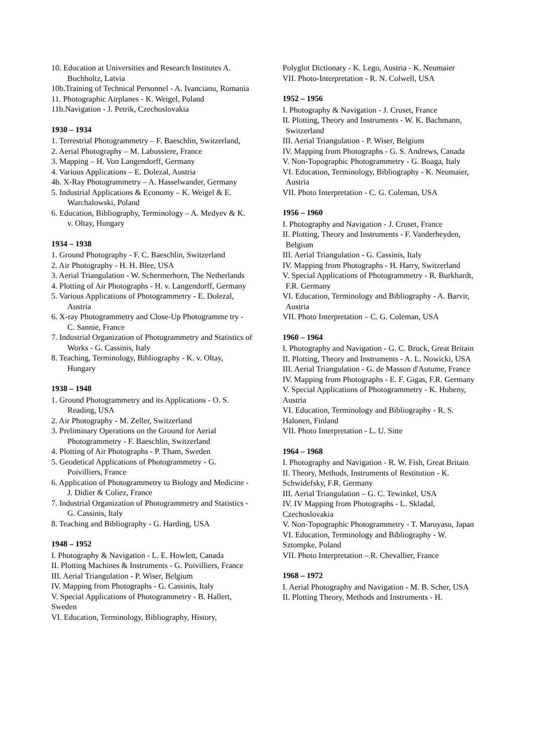10. Education at Universities and Research Institutes A. Buchholtz, Latvia
10b.Training of Technical Personnel - A. Ivancianu, Romania
11. Photographic Airplanes - K. Weigel, Poland
11b.Navigation - J. Petrik, Czechoslovakia
1930 – 1934
1. Terrestrial Photogrammetry – F. Baeschlin, Switzerland,
2. Aerial Photography – M. Labussiere, France
3. Mapping – H. Von Langendorff, Germany
4. Various Applications – E. Dolezal, Austria
4b. X-Ray Photogrammetry – A. Hasselwander, Germany
5. Industrial Applications & Economy – K. Weigel & E. Warchalowski, Poland
6. Education, Bibliography, Terminology – A. Medyev & K. v. Oltay, Hungary
1934 – 1938
1. Ground Photography - F. C. Baeschlin, Switzerland
2. Air Photography - H. H. Blee, USA
3. Aerial Triangulation - W. Schermerhorn, The Netherlands
4. Plotting of Air Photographs - H. v. Langendorff, Germany
5. Various Applications of Photogrammetry - E. Dolezal, Austria
6. X-ray Photogrammetry and Close-Up Photogramme try - C. Sannie, France
7. Industrial Organization of Photogrammetry and Statistics of Works - G. Cassinis, Italy
8. Teaching, Terminology, Bibliography - K. v. Oltay, Hungary
1938 – 1948
1. Ground Photogrammetry and its Applications - O. S. Reading, USA
2. Air Photography - M. Zeller, Switzerland
3. Preliminary Operations on the Ground for Aerial Photogrammetry - F. Baeschlin, Switzerland
4. Plotting of Air Photographs - P. Tham, Sweden
5. Geodetical Applications of Photogrammetry - G. Poivilliers, France
6. Application of Photogrammetry to Biology and Medicine - J. Didier & Coliez, France
7. Industrial Organization of Photogrammetry and Statistics - G. Cassinis, Italy
8. Teaching and Bibliography - G. Harding, USA
1948 – 1952
I. Photography & Navigation - L. E. Howlett, Canada
II. Plotting Machines & Instruments - G. Poivilliers, France
III. Aerial Triangulation - P. Wiser, Belgium
IV. Mapping from Photographs - G. Cassinis, Italy
V. Special Applications of Photogrammetry - B. Hallert, Sweden
VI. Education, Terminology, Bibliography, History,
Polyglot Dictionary - K. Lego, Austria - K. Neumaier
VII. Photo-Interpretation - R. N. Colwell, USA
1952 – 1956
I. Photography & Navigation - J. Cruset, France
II. Plotting, Theory and Instruments - W. K. Bachmann, Switzerland
III. Aerial Triangulation - P. Wiser, Belgium
IV. Mapping from Photographs - G. S. Andrews, Canada
V. Non-Topographic Photogrammetry - G. Boaga, Italy
VI. Education, Terminology, Bibliography - K. Neumaier, Austria
VII. Photo Interpretation - C. G. Coleman, USA
1956 – 1960
I. Photography and Navigation - J. Cruset, France
II. Plotting, Theory and Instruments - F. Vanderheyden, Belgium
III. Aerial Triangulation - G. Cassinis, Italy
IV. Mapping from Photographs - H. Harry, Switzerland
V. Special Applications of Photogrammetry - R. Burkhardt, F.R. Germany
VI. Education, Terminology and Bibliography - A. Barvir, Austria
VII. Photo Interpretation – C. G. Coleman, USA
1960 – 1964
I. Photography and Navigation - G. C. Brock, Great Britain
II. Plotting, Theory and Instruments - A. L. Nowicki, USA
III. Aerial Triangulation - G. de Masson d'Autume, France
IV. Mapping from Photographs - E. F. Gigas, F.R. Germany
V. Special Applications of Photogrammetry - K. Hubeny, Austria
VI. Education, Terminology and Bibliography - R. S. Halonen, Finland
VII. Photo Interpretation - L. U. Sitte
1964 – 1968
I. Photography and Navigation - R. W. Fish, Great Britain
II. Theory, Methods, Instruments of Restitution - K. Schwidefsky, F.R. Germany
III. Aerial Triangulation – G. C. Tewinkel, USA
IV. IV Mapping from Photographs - L. Skladal, Czechoslovakia
V. Non-Topographic Photogrammetry - T. Maruyasu, Japan
VI. Education, Terminology and Bibliography - W. Sztompke, Poland
VII. Photo Interpretation – R. Chevallier, France
1968 – 1972
I. Aerial Photography and Navigation - M. B. Scher, USA
II. Plotting Theory, Methods and Instruments - H.